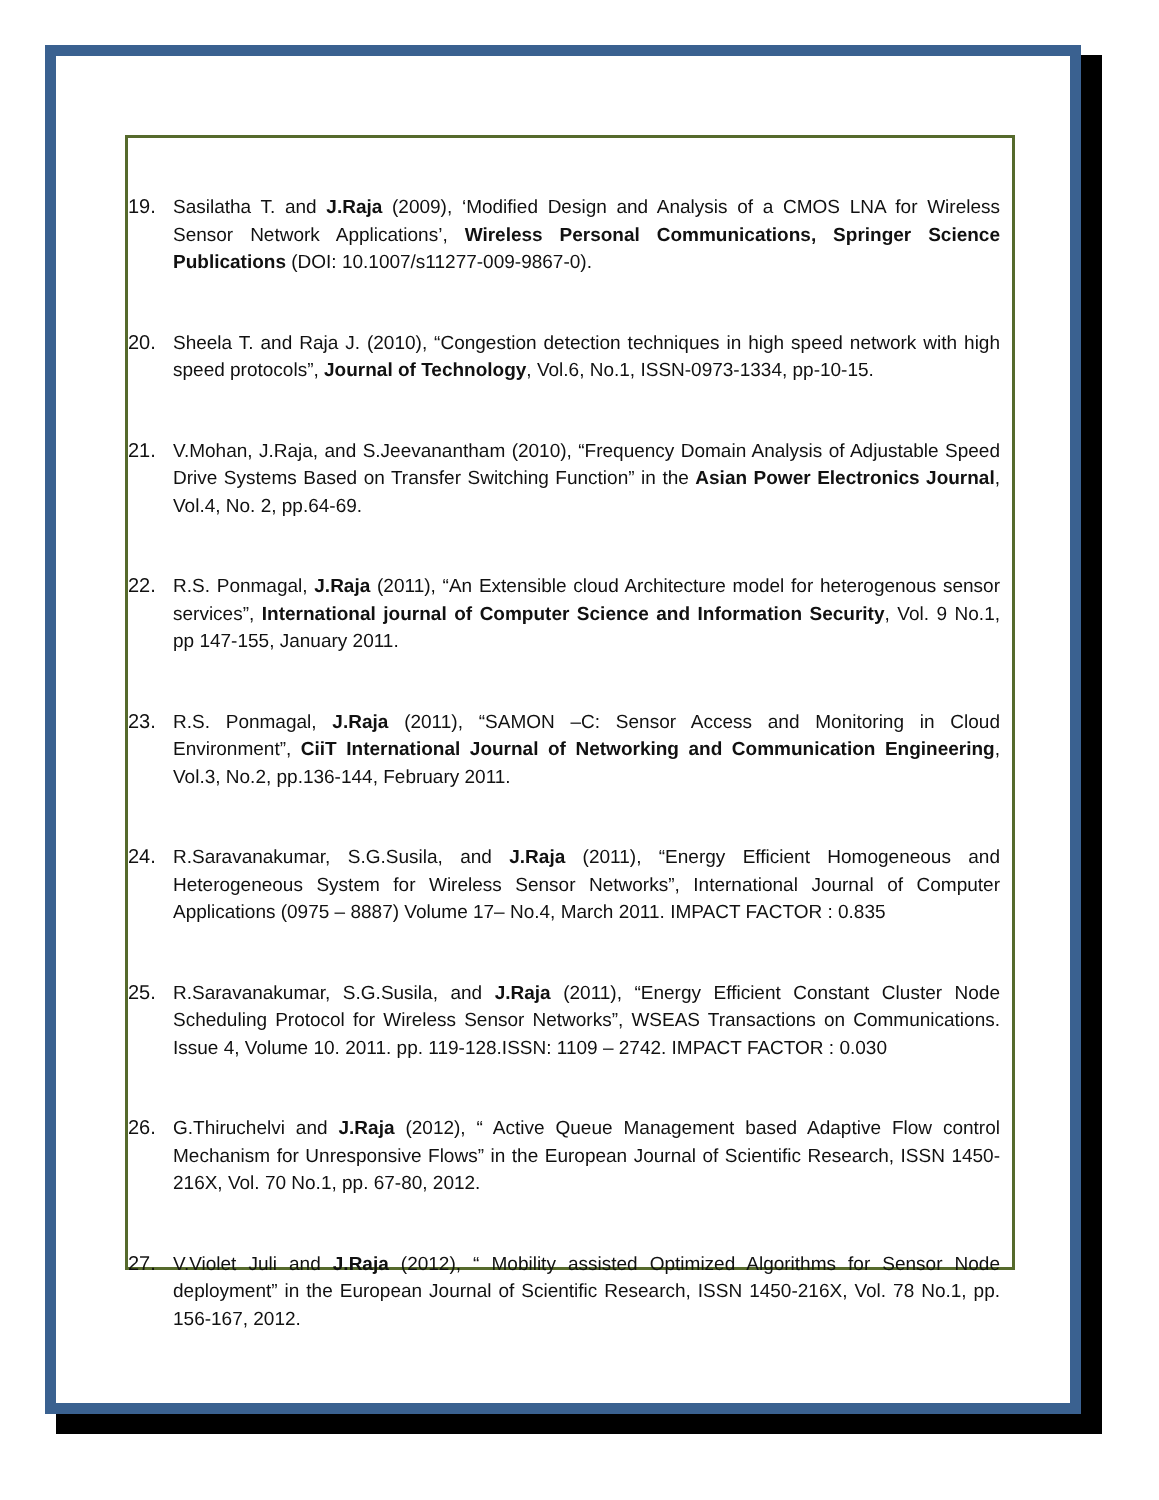19. Sasilatha T. and J.Raja (2009), ‘Modified Design and Analysis of a CMOS LNA for Wireless Sensor Network Applications’, Wireless Personal Communications, Springer Science Publications (DOI: 10.1007/s11277-009-9867-0).
20. Sheela T. and Raja J. (2010), “Congestion detection techniques in high speed network with high speed protocols”, Journal of Technology, Vol.6, No.1, ISSN-0973-1334, pp-10-15.
21. V.Mohan, J.Raja, and S.Jeevanantham (2010), “Frequency Domain Analysis of Adjustable Speed Drive Systems Based on Transfer Switching Function” in the Asian Power Electronics Journal, Vol.4, No. 2, pp.64-69.
22. R.S. Ponmagal, J.Raja (2011), “An Extensible cloud Architecture model for heterogenous sensor services”, International journal of Computer Science and Information Security, Vol. 9 No.1, pp 147-155, January 2011.
23. R.S. Ponmagal, J.Raja (2011), “SAMON –C: Sensor Access and Monitoring in Cloud Environment”, CiiT International Journal of Networking and Communication Engineering, Vol.3, No.2, pp.136-144, February 2011.
24. R.Saravanakumar, S.G.Susila, and J.Raja (2011), “Energy Efficient Homogeneous and Heterogeneous System for Wireless Sensor Networks”, International Journal of Computer Applications (0975 – 8887) Volume 17– No.4, March 2011. IMPACT FACTOR : 0.835
25. R.Saravanakumar, S.G.Susila, and J.Raja (2011), “Energy Efficient Constant Cluster Node Scheduling Protocol for Wireless Sensor Networks”, WSEAS Transactions on Communications. Issue 4, Volume 10. 2011. pp. 119-128.ISSN: 1109 – 2742. IMPACT FACTOR : 0.030
26. G.Thiruchelvi and J.Raja (2012), “ Active Queue Management based Adaptive Flow control Mechanism for Unresponsive Flows” in the European Journal of Scientific Research, ISSN 1450-216X, Vol. 70 No.1, pp. 67-80, 2012.
27. V.Violet Juli and J.Raja (2012), “ Mobility assisted Optimized Algorithms for Sensor Node deployment” in the European Journal of Scientific Research, ISSN 1450-216X, Vol. 78 No.1, pp. 156-167, 2012.